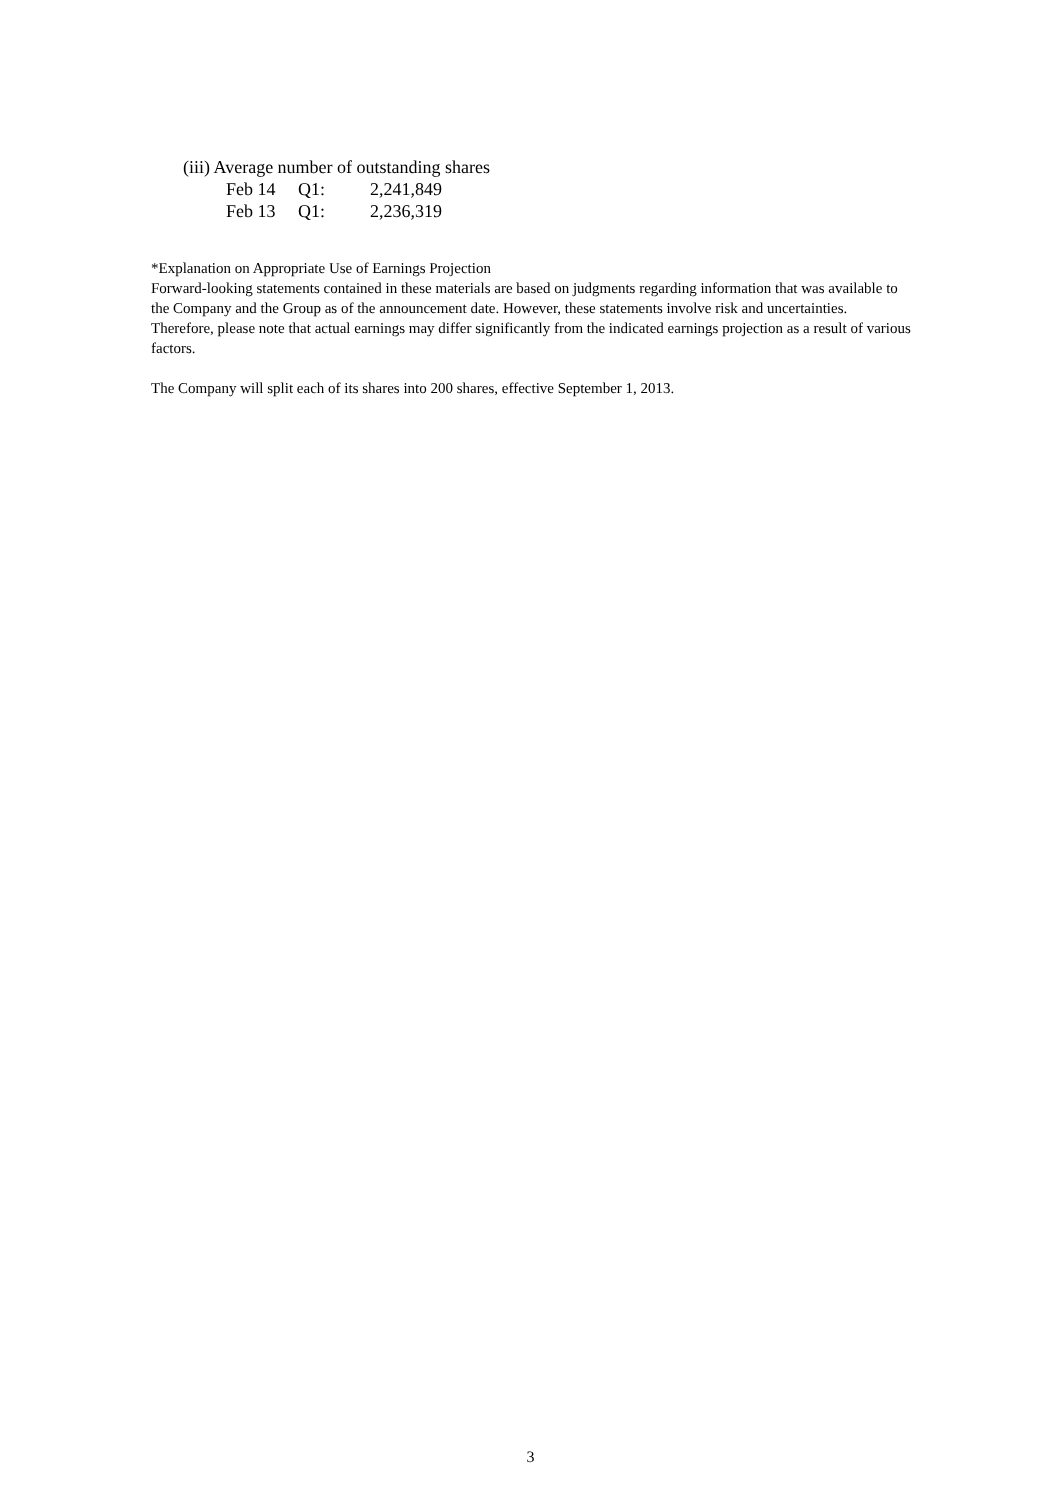(iii) Average number of outstanding shares
| Feb 14 | Q1: | 2,241,849 |
| Feb 13 | Q1: | 2,236,319 |
*Explanation on Appropriate Use of Earnings Projection
Forward-looking statements contained in these materials are based on judgments regarding information that was available to the Company and the Group as of the announcement date. However, these statements involve risk and uncertainties. Therefore, please note that actual earnings may differ significantly from the indicated earnings projection as a result of various factors.
The Company will split each of its shares into 200 shares, effective September 1, 2013.
3